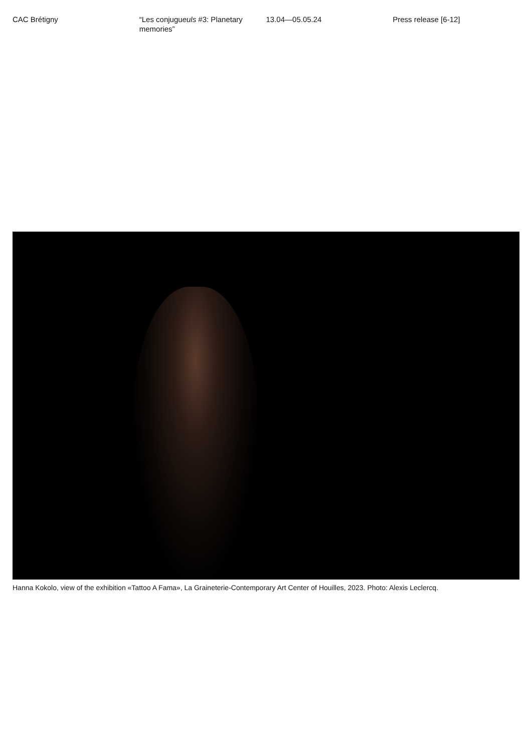CAC Brétigny “Les conjugueuls #3: Planetary memories”
13.04—05.05.24 Press release [6-12]
Hanna Kokolo, view of the exhibition «Tattoo A Fama», La Graineterie-Contemporary Art Center of Houilles, 2023. Photo: Alexis Leclercq.